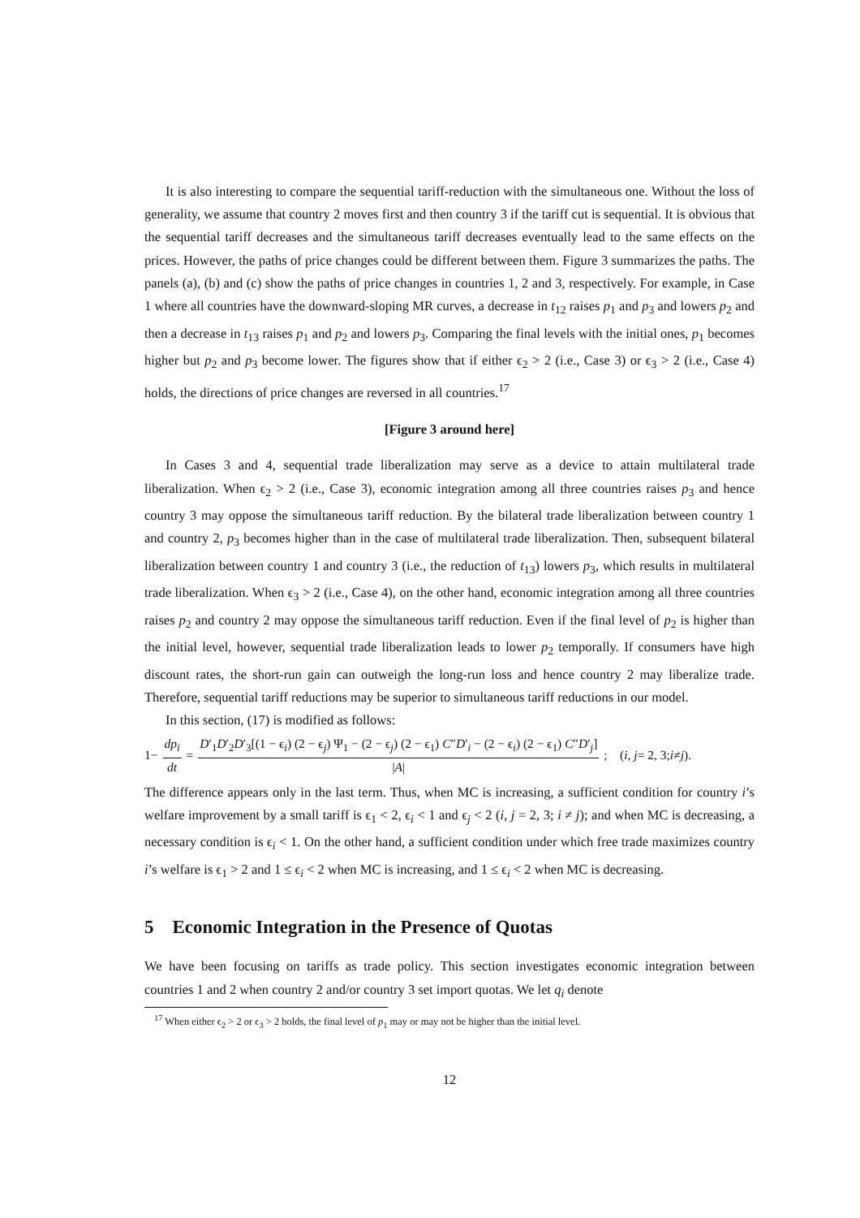It is also interesting to compare the sequential tariff-reduction with the simultaneous one. Without the loss of generality, we assume that country 2 moves first and then country 3 if the tariff cut is sequential. It is obvious that the sequential tariff decreases and the simultaneous tariff decreases eventually lead to the same effects on the prices. However, the paths of price changes could be different between them. Figure 3 summarizes the paths. The panels (a), (b) and (c) show the paths of price changes in countries 1, 2 and 3, respectively. For example, in Case 1 where all countries have the downward-sloping MR curves, a decrease in t<sub>12</sub> raises p<sub>1</sub> and p<sub>3</sub> and lowers p<sub>2</sub> and then a decrease in t<sub>13</sub> raises p<sub>1</sub> and p<sub>2</sub> and lowers p<sub>3</sub>. Comparing the final levels with the initial ones, p<sub>1</sub> becomes higher but p<sub>2</sub> and p<sub>3</sub> become lower. The figures show that if either ϵ<sub>2</sub> > 2 (i.e., Case 3) or ϵ<sub>3</sub> > 2 (i.e., Case 4) holds, the directions of price changes are reversed in all countries.<sup>17</sup>
[Figure 3 around here]
In Cases 3 and 4, sequential trade liberalization may serve as a device to attain multilateral trade liberalization. When ϵ<sub>2</sub> > 2 (i.e., Case 3), economic integration among all three countries raises p<sub>3</sub> and hence country 3 may oppose the simultaneous tariff reduction. By the bilateral trade liberalization between country 1 and country 2, p<sub>3</sub> becomes higher than in the case of multilateral trade liberalization. Then, subsequent bilateral liberalization between country 1 and country 3 (i.e., the reduction of t<sub>13</sub>) lowers p<sub>3</sub>, which results in multilateral trade liberalization. When ϵ<sub>3</sub> > 2 (i.e., Case 4), on the other hand, economic integration among all three countries raises p<sub>2</sub> and country 2 may oppose the simultaneous tariff reduction. Even if the final level of p<sub>2</sub> is higher than the initial level, however, sequential trade liberalization leads to lower p<sub>2</sub> temporally. If consumers have high discount rates, the short-run gain can outweigh the long-run loss and hence country 2 may liberalize trade. Therefore, sequential tariff reductions may be superior to simultaneous tariff reductions in our model.
In this section, (17) is modified as follows:
1− dp<sub>i</sub> dt = D′<sub>1</sub>D′<sub>2</sub>D′<sub>3</sub>[(1 − ϵ<sub>i</sub>) (2 − ϵ<sub>j</sub>) Ψ<sub>1</sub> − (2 − ϵ<sub>j</sub>) (2 − ϵ<sub>1</sub>) C″D′<sub>i</sub> − (2 − ϵ<sub>i</sub>) (2 − ϵ<sub>1</sub>) C″D′<sub>j</sub>] |A|; (i, j = 2, 3; i ≠ j).
The difference appears only in the last term. Thus, when MC is increasing, a sufficient condition for country i’s welfare improvement by a small tariff is ϵ<sub>1</sub> < 2, ϵ<sub>i</sub> < 1 and ϵ<sub>j</sub> < 2 (i, j = 2, 3; i ≠ j); and when MC is decreasing, a necessary condition is ϵ<sub>i</sub> < 1. On the other hand, a sufficient condition under which free trade maximizes country i’s welfare is ϵ<sub>1</sub> > 2 and 1 ≤ ϵ<sub>i</sub> < 2 when MC is increasing, and 1 ≤ ϵ<sub>i</sub> < 2 when MC is decreasing.
5 Economic Integration in the Presence of Quotas
We have been focusing on tariffs as trade policy. This section investigates economic integration between countries 1 and 2 when country 2 and/or country 3 set import quotas. We let q<sub>i</sub> denote
<sup>17</sup> When either ϵ<sub>2</sub> > 2 or ϵ<sub>3</sub> > 2 holds, the final level of p<sub>1</sub> may or may not be higher than the initial level.
12